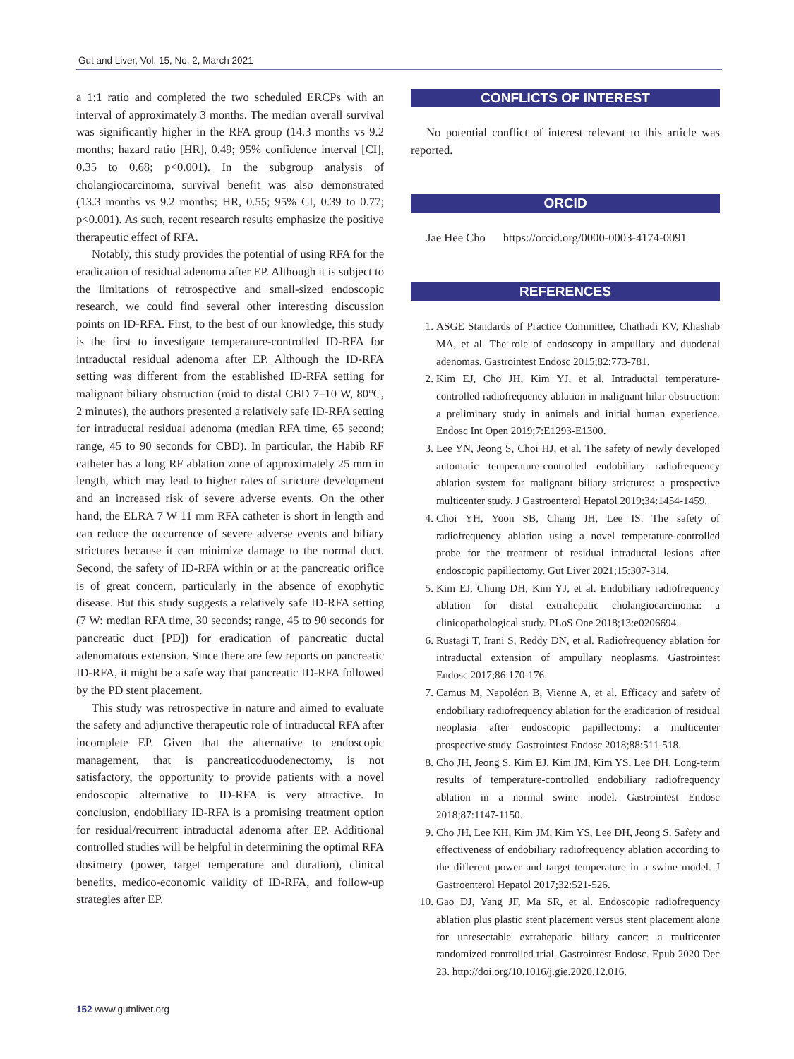Gut and Liver, Vol. 15, No. 2, March 2021
a 1:1 ratio and completed the two scheduled ERCPs with an interval of approximately 3 months. The median overall survival was significantly higher in the RFA group (14.3 months vs 9.2 months; hazard ratio [HR], 0.49; 95% confidence interval [CI], 0.35 to 0.68; p<0.001). In the subgroup analysis of cholangiocarcinoma, survival benefit was also demonstrated (13.3 months vs 9.2 months; HR, 0.55; 95% CI, 0.39 to 0.77; p<0.001). As such, recent research results emphasize the positive therapeutic effect of RFA.
Notably, this study provides the potential of using RFA for the eradication of residual adenoma after EP. Although it is subject to the limitations of retrospective and small-sized endoscopic research, we could find several other interesting discussion points on ID-RFA. First, to the best of our knowledge, this study is the first to investigate temperature-controlled ID-RFA for intraductal residual adenoma after EP. Although the ID-RFA setting was different from the established ID-RFA setting for malignant biliary obstruction (mid to distal CBD 7–10 W, 80°C, 2 minutes), the authors presented a relatively safe ID-RFA setting for intraductal residual adenoma (median RFA time, 65 second; range, 45 to 90 seconds for CBD). In particular, the Habib RF catheter has a long RF ablation zone of approximately 25 mm in length, which may lead to higher rates of stricture development and an increased risk of severe adverse events. On the other hand, the ELRA 7 W 11 mm RFA catheter is short in length and can reduce the occurrence of severe adverse events and biliary strictures because it can minimize damage to the normal duct. Second, the safety of ID-RFA within or at the pancreatic orifice is of great concern, particularly in the absence of exophytic disease. But this study suggests a relatively safe ID-RFA setting (7 W: median RFA time, 30 seconds; range, 45 to 90 seconds for pancreatic duct [PD]) for eradication of pancreatic ductal adenomatous extension. Since there are few reports on pancreatic ID-RFA, it might be a safe way that pancreatic ID-RFA followed by the PD stent placement.
This study was retrospective in nature and aimed to evaluate the safety and adjunctive therapeutic role of intraductal RFA after incomplete EP. Given that the alternative to endoscopic management, that is pancreaticoduodenectomy, is not satisfactory, the opportunity to provide patients with a novel endoscopic alternative to ID-RFA is very attractive. In conclusion, endobiliary ID-RFA is a promising treatment option for residual/recurrent intraductal adenoma after EP. Additional controlled studies will be helpful in determining the optimal RFA dosimetry (power, target temperature and duration), clinical benefits, medico-economic validity of ID-RFA, and follow-up strategies after EP.
CONFLICTS OF INTEREST
No potential conflict of interest relevant to this article was reported.
ORCID
Jae Hee Cho https://orcid.org/0000-0003-4174-0091
REFERENCES
1. ASGE Standards of Practice Committee, Chathadi KV, Khashab MA, et al. The role of endoscopy in ampullary and duodenal adenomas. Gastrointest Endosc 2015;82:773-781.
2. Kim EJ, Cho JH, Kim YJ, et al. Intraductal temperature-controlled radiofrequency ablation in malignant hilar obstruction: a preliminary study in animals and initial human experience. Endosc Int Open 2019;7:E1293-E1300.
3. Lee YN, Jeong S, Choi HJ, et al. The safety of newly developed automatic temperature-controlled endobiliary radiofrequency ablation system for malignant biliary strictures: a prospective multicenter study. J Gastroenterol Hepatol 2019;34:1454-1459.
4. Choi YH, Yoon SB, Chang JH, Lee IS. The safety of radiofrequency ablation using a novel temperature-controlled probe for the treatment of residual intraductal lesions after endoscopic papillectomy. Gut Liver 2021;15:307-314.
5. Kim EJ, Chung DH, Kim YJ, et al. Endobiliary radiofrequency ablation for distal extrahepatic cholangiocarcinoma: a clinicopathological study. PLoS One 2018;13:e0206694.
6. Rustagi T, Irani S, Reddy DN, et al. Radiofrequency ablation for intraductal extension of ampullary neoplasms. Gastrointest Endosc 2017;86:170-176.
7. Camus M, Napoléon B, Vienne A, et al. Efficacy and safety of endobiliary radiofrequency ablation for the eradication of residual neoplasia after endoscopic papillectomy: a multicenter prospective study. Gastrointest Endosc 2018;88:511-518.
8. Cho JH, Jeong S, Kim EJ, Kim JM, Kim YS, Lee DH. Long-term results of temperature-controlled endobiliary radiofrequency ablation in a normal swine model. Gastrointest Endosc 2018;87:1147-1150.
9. Cho JH, Lee KH, Kim JM, Kim YS, Lee DH, Jeong S. Safety and effectiveness of endobiliary radiofrequency ablation according to the different power and target temperature in a swine model. J Gastroenterol Hepatol 2017;32:521-526.
10. Gao DJ, Yang JF, Ma SR, et al. Endoscopic radiofrequency ablation plus plastic stent placement versus stent placement alone for unresectable extrahepatic biliary cancer: a multicenter randomized controlled trial. Gastrointest Endosc. Epub 2020 Dec 23. http://doi.org/10.1016/j.gie.2020.12.016.
152 www.gutnliver.org